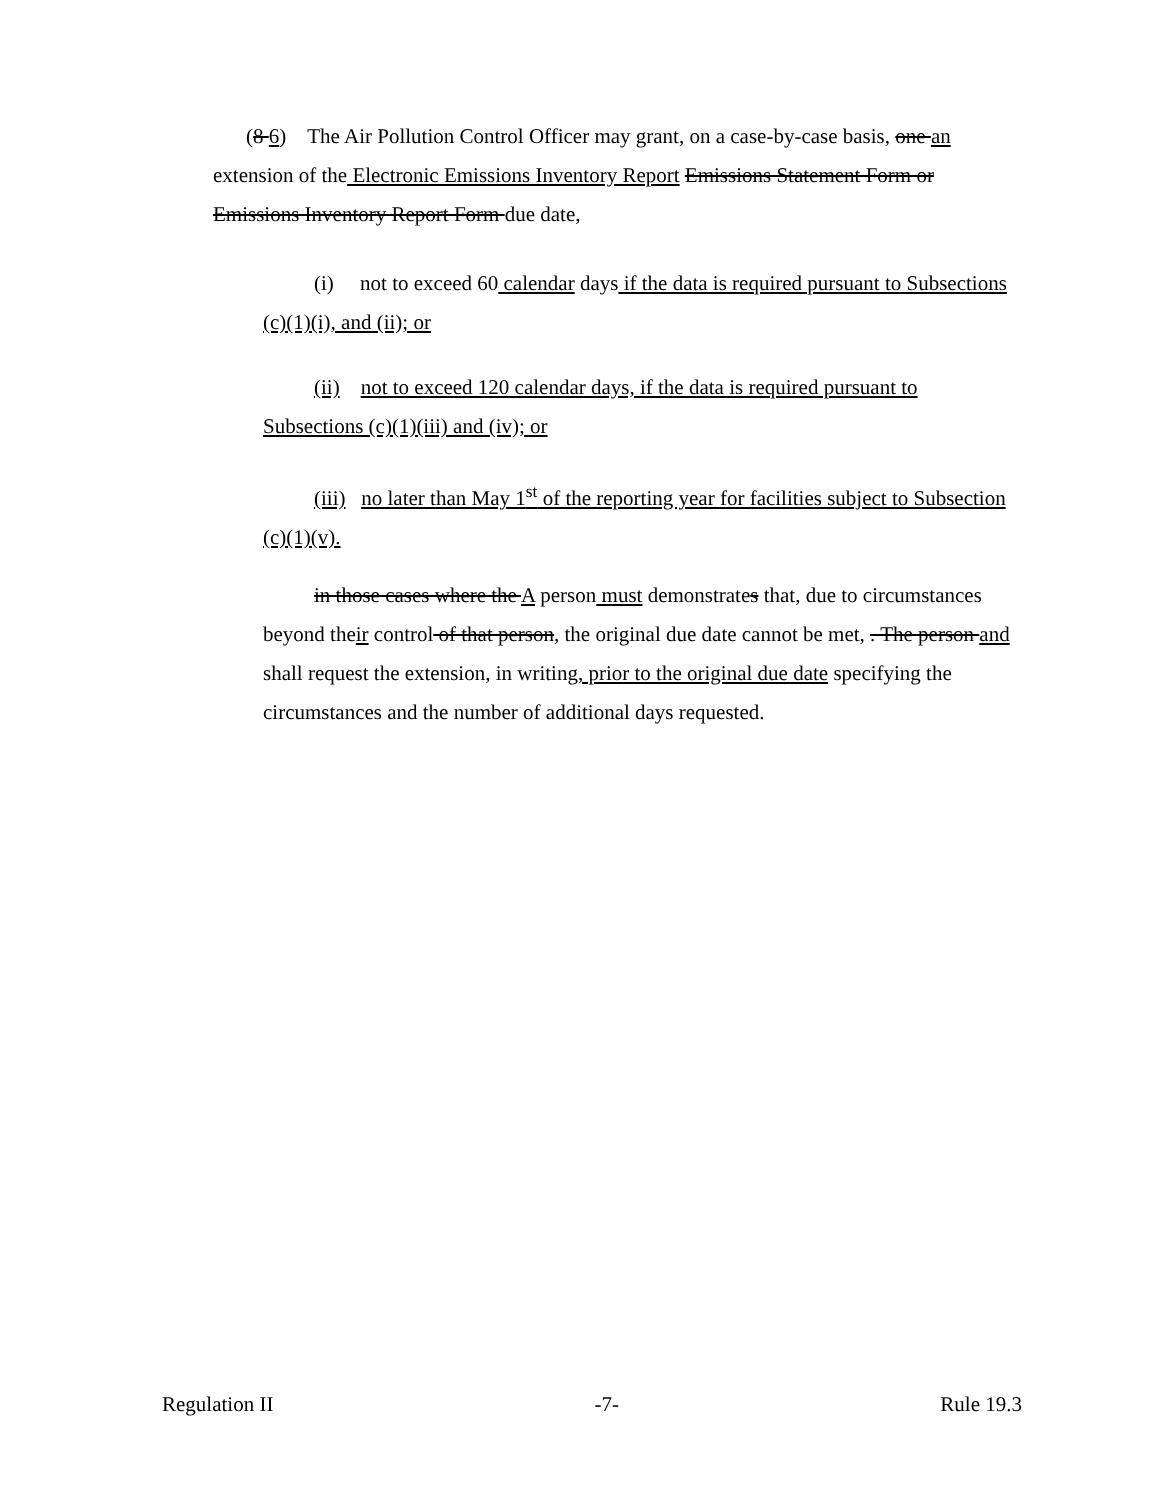(8 6) The Air Pollution Control Officer may grant, on a case-by-case basis, one an extension of the Electronic Emissions Inventory Report Emissions Statement Form or Emissions Inventory Report Form due date,
(i) not to exceed 60 calendar days if the data is required pursuant to Subsections (c)(1)(i), and (ii); or
(ii) not to exceed 120 calendar days, if the data is required pursuant to Subsections (c)(1)(iii) and (iv); or
(iii) no later than May 1<sup>st</sup> of the reporting year for facilities subject to Subsection (c)(1)(v).
in those cases where the A person must demonstrates that, due to circumstances beyond their control of that person, the original due date cannot be met, . The person and shall request the extension, in writing, prior to the original due date specifying the circumstances and the number of additional days requested.
Regulation II -7- Rule 19.3